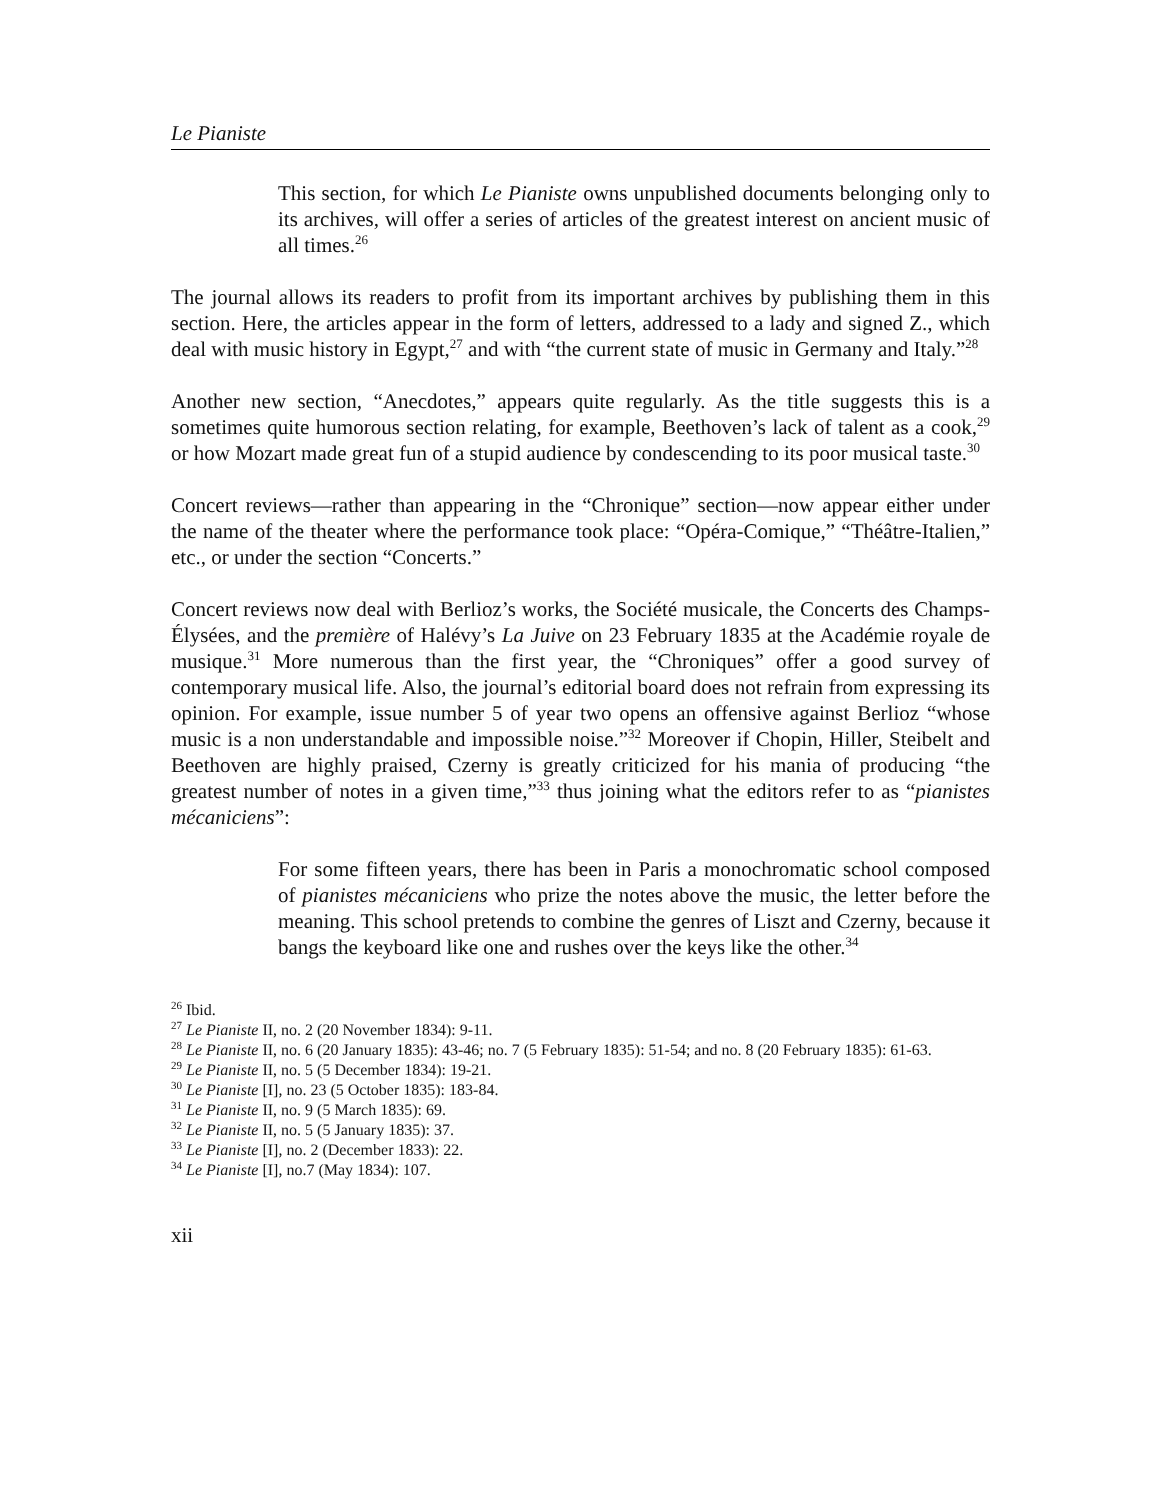Le Pianiste
This section, for which Le Pianiste owns unpublished documents belonging only to its archives, will offer a series of articles of the greatest interest on ancient music of all times.<sup>26</sup>
The journal allows its readers to profit from its important archives by publishing them in this section. Here, the articles appear in the form of letters, addressed to a lady and signed Z., which deal with music history in Egypt,<sup>27</sup> and with “the current state of music in Germany and Italy.”<sup>28</sup>
Another new section, “Anecdotes,” appears quite regularly. As the title suggests this is a sometimes quite humorous section relating, for example, Beethoven’s lack of talent as a cook,<sup>29</sup> or how Mozart made great fun of a stupid audience by condescending to its poor musical taste.<sup>30</sup>
Concert reviews—rather than appearing in the “Chronique” section—now appear either under the name of the theater where the performance took place: “Opéra-Comique,” “Théâtre-Italien,” etc., or under the section “Concerts.”
Concert reviews now deal with Berlioz’s works, the Société musicale, the Concerts des Champs-Élysées, and the première of Halévy’s La Juive on 23 February 1835 at the Académie royale de musique.<sup>31</sup> More numerous than the first year, the “Chroniques” offer a good survey of contemporary musical life. Also, the journal’s editorial board does not refrain from expressing its opinion. For example, issue number 5 of year two opens an offensive against Berlioz “whose music is a non understandable and impossible noise.”<sup>32</sup> Moreover if Chopin, Hiller, Steibelt and Beethoven are highly praised, Czerny is greatly criticized for his mania of producing “the greatest number of notes in a given time,”<sup>33</sup> thus joining what the editors refer to as “pianistes mécaniciens”:
For some fifteen years, there has been in Paris a monochromatic school composed of pianistes mécaniciens who prize the notes above the music, the letter before the meaning. This school pretends to combine the genres of Liszt and Czerny, because it bangs the keyboard like one and rushes over the keys like the other.<sup>34</sup>
<sup>26</sup> Ibid.
<sup>27</sup> Le Pianiste II, no. 2 (20 November 1834): 9-11.
<sup>28</sup> Le Pianiste II, no. 6 (20 January 1835): 43-46; no. 7 (5 February 1835): 51-54; and no. 8 (20 February 1835): 61-63.
<sup>29</sup> Le Pianiste II, no. 5 (5 December 1834): 19-21.
<sup>30</sup> Le Pianiste [I], no. 23 (5 October 1835): 183-84.
<sup>31</sup> Le Pianiste II, no. 9 (5 March 1835): 69.
<sup>32</sup> Le Pianiste II, no. 5 (5 January 1835): 37.
<sup>33</sup> Le Pianiste [I], no. 2 (December 1833): 22.
<sup>34</sup> Le Pianiste [I], no.7 (May 1834): 107.
xii